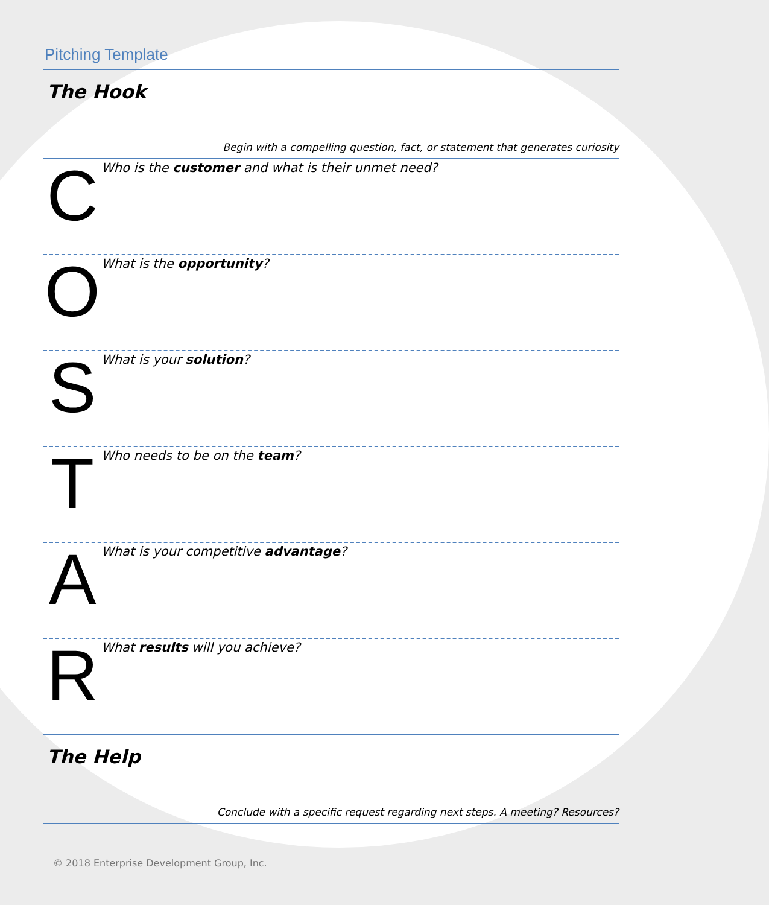Pitching Template
The Hook
Begin with a compelling question, fact, or statement that generates curiosity
C
Who is the customer and what is their unmet need?
O
What is the opportunity?
S
What is your solution?
T
Who needs to be on the team?
A
What is your competitive advantage?
R
What results will you achieve?
The Help
Conclude with a specific request regarding next steps. A meeting? Resources?
© 2018 Enterprise Development Group, Inc.